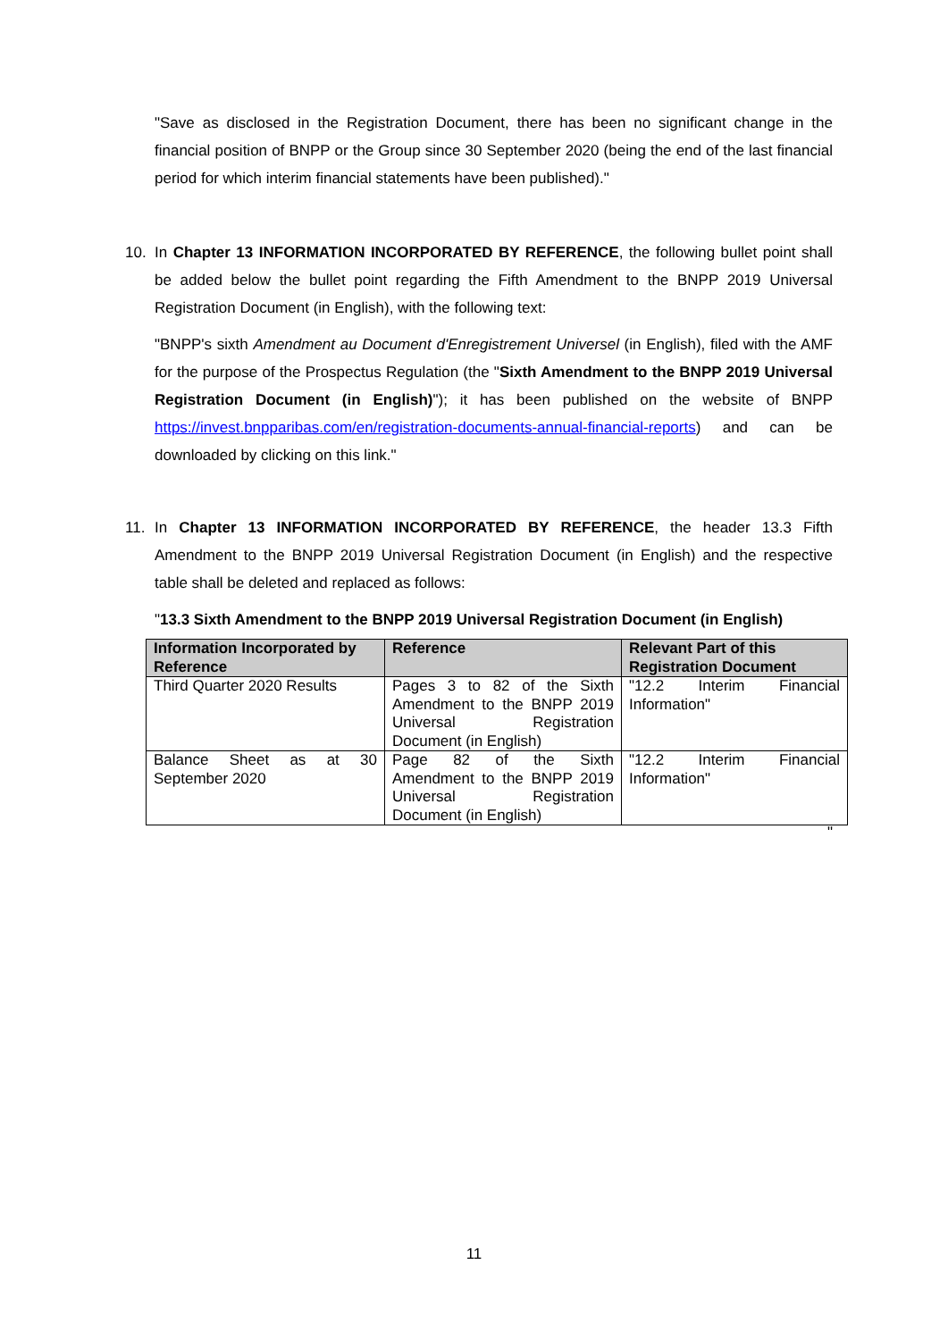"Save as disclosed in the Registration Document, there has been no significant change in the financial position of BNPP or the Group since 30 September 2020 (being the end of the last financial period for which interim financial statements have been published)."
10.
In Chapter 13 INFORMATION INCORPORATED BY REFERENCE, the following bullet point shall be added below the bullet point regarding the Fifth Amendment to the BNPP 2019 Universal Registration Document (in English), with the following text:
"BNPP's sixth Amendment au Document d'Enregistrement Universel (in English), filed with the AMF for the purpose of the Prospectus Regulation (the "Sixth Amendment to the BNPP 2019 Universal Registration Document (in English)"); it has been published on the website of BNPP https://invest.bnpparibas.com/en/registration-documents-annual-financial-reports) and can be downloaded by clicking on this link."
11.
In Chapter 13 INFORMATION INCORPORATED BY REFERENCE, the header 13.3 Fifth Amendment to the BNPP 2019 Universal Registration Document (in English) and the respective table shall be deleted and replaced as follows:
"13.3 Sixth Amendment to the BNPP 2019 Universal Registration Document (in English)
| Information Incorporated by Reference | Reference | Relevant Part of this Registration Document |
| --- | --- | --- |
| Third Quarter 2020 Results | Pages 3 to 82 of the Sixth Amendment to the BNPP 2019 Universal Registration Document (in English) | "12.2 Interim Financial Information" |
| Balance Sheet as at 30 September 2020 | Page 82 of the Sixth Amendment to the BNPP 2019 Universal Registration Document (in English) | "12.2 Interim Financial Information" |
"
11